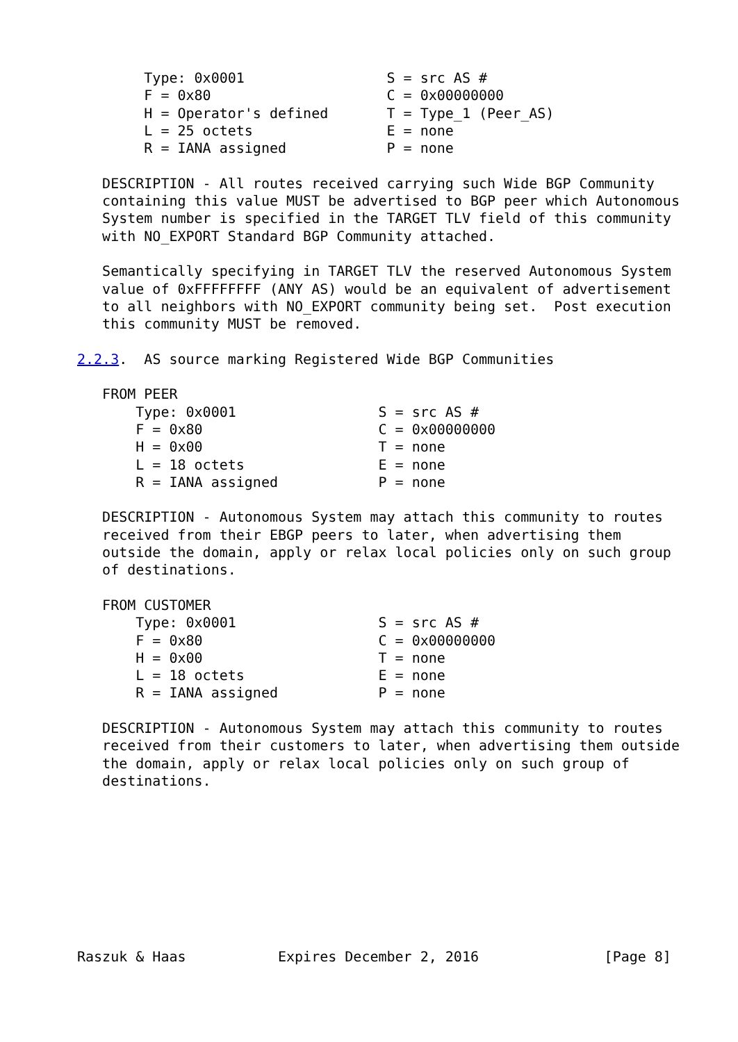Type: 0x0001                 S = src AS #
        F = 0x80                     C = 0x00000000
        H = Operator's defined       T = Type_1 (Peer_AS)
        L = 25 octets                E = none
        R = IANA assigned            P = none

   DESCRIPTION - All routes received carrying such Wide BGP Community
   containing this value MUST be advertised to BGP peer which Autonomous
   System number is specified in the TARGET TLV field of this community
   with NO_EXPORT Standard BGP Community attached.

   Semantically specifying in TARGET TLV the reserved Autonomous System
   value of 0xFFFFFFFF (ANY AS) would be an equivalent of advertisement
   to all neighbors with NO_EXPORT community being set.  Post execution
   this community MUST be removed.

2.2.3.  AS source marking Registered Wide BGP Communities

   FROM PEER
       Type: 0x0001                 S = src AS #
       F = 0x80                     C = 0x00000000
       H = 0x00                     T = none
       L = 18 octets                E = none
       R = IANA assigned            P = none

   DESCRIPTION - Autonomous System may attach this community to routes
   received from their EBGP peers to later, when advertising them
   outside the domain, apply or relax local policies only on such group
   of destinations.

   FROM CUSTOMER
       Type: 0x0001                 S = src AS #
       F = 0x80                     C = 0x00000000
       H = 0x00                     T = none
       L = 18 octets                E = none
       R = IANA assigned            P = none

   DESCRIPTION - Autonomous System may attach this community to routes
   received from their customers to later, when advertising them outside
   the domain, apply or relax local policies only on such group of
   destinations.









Raszuk & Haas           Expires December 2, 2016               [Page 8]